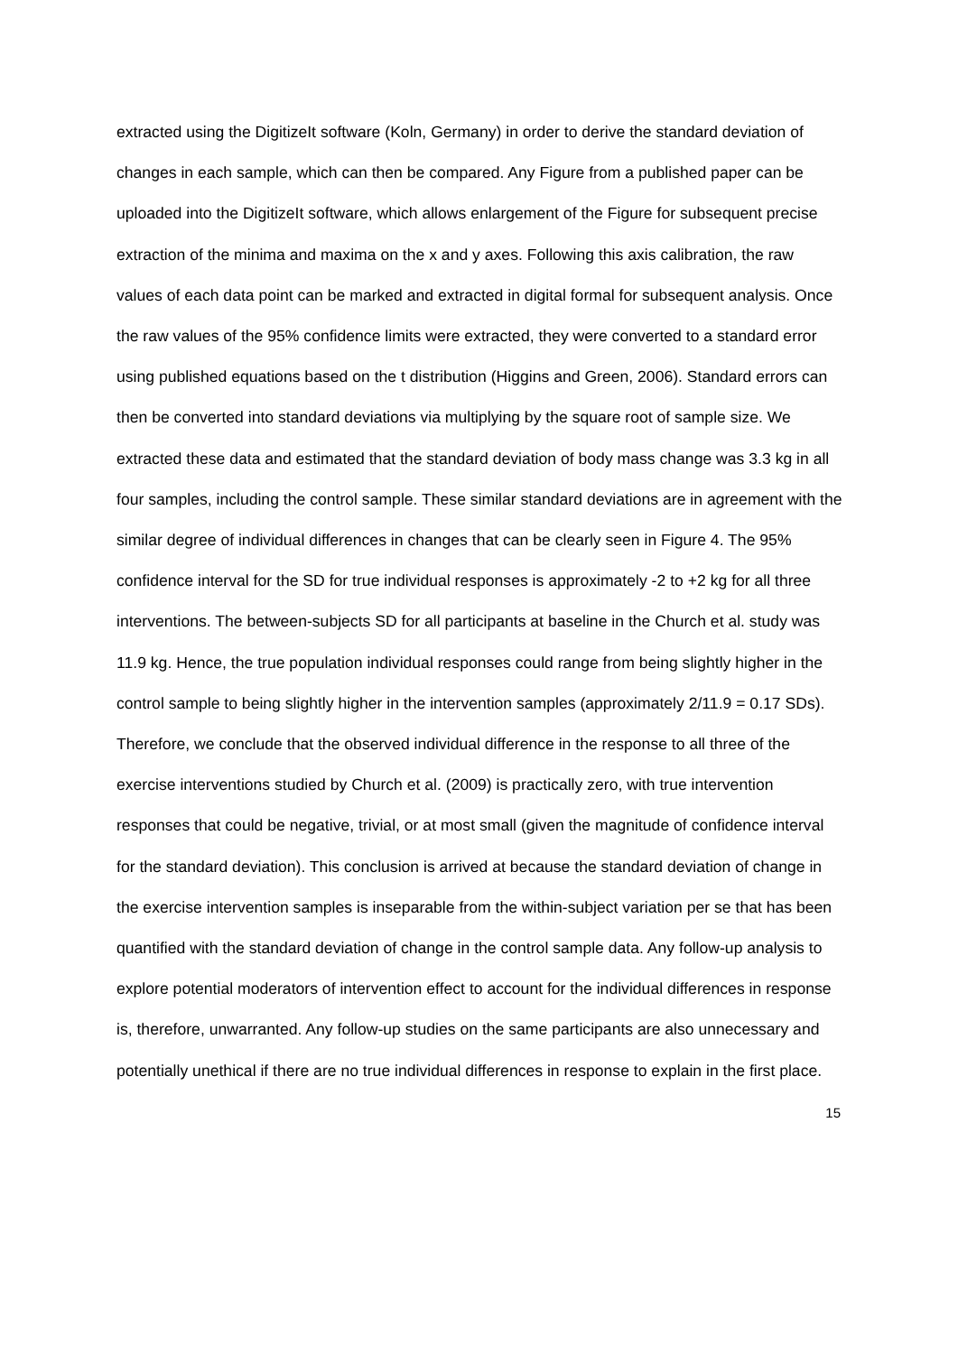extracted using the DigitizeIt software (Koln, Germany) in order to derive the standard deviation of changes in each sample, which can then be compared. Any Figure from a published paper can be uploaded into the DigitizeIt software, which allows enlargement of the Figure for subsequent precise extraction of the minima and maxima on the x and y axes. Following this axis calibration, the raw values of each data point can be marked and extracted in digital formal for subsequent analysis. Once the raw values of the 95% confidence limits were extracted, they were converted to a standard error using published equations based on the t distribution (Higgins and Green, 2006). Standard errors can then be converted into standard deviations via multiplying by the square root of sample size. We extracted these data and estimated that the standard deviation of body mass change was 3.3 kg in all four samples, including the control sample. These similar standard deviations are in agreement with the similar degree of individual differences in changes that can be clearly seen in Figure 4. The 95% confidence interval for the SD for true individual responses is approximately -2 to +2 kg for all three interventions. The between-subjects SD for all participants at baseline in the Church et al. study was 11.9 kg. Hence, the true population individual responses could range from being slightly higher in the control sample to being slightly higher in the intervention samples (approximately 2/11.9 = 0.17 SDs). Therefore, we conclude that the observed individual difference in the response to all three of the exercise interventions studied by Church et al. (2009) is practically zero, with true intervention responses that could be negative, trivial, or at most small (given the magnitude of confidence interval for the standard deviation). This conclusion is arrived at because the standard deviation of change in the exercise intervention samples is inseparable from the within-subject variation per se that has been quantified with the standard deviation of change in the control sample data. Any follow-up analysis to explore potential moderators of intervention effect to account for the individual differences in response is, therefore, unwarranted. Any follow-up studies on the same participants are also unnecessary and potentially unethical if there are no true individual differences in response to explain in the first place.
15